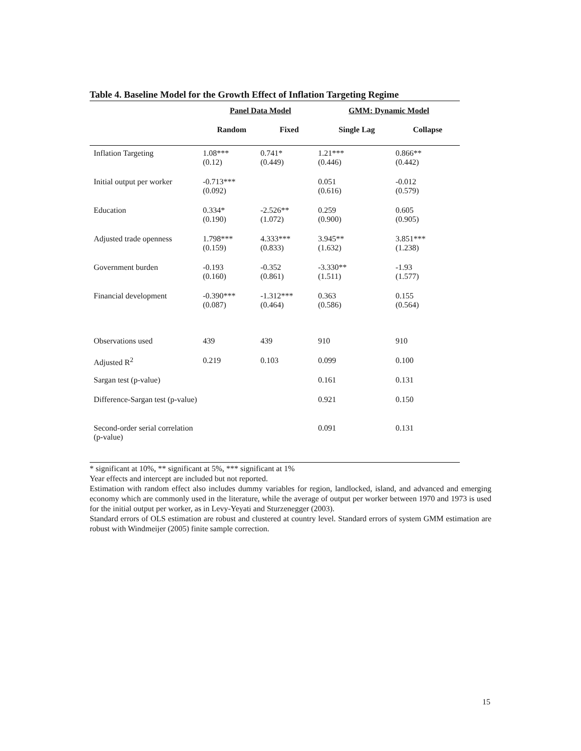Table 4. Baseline Model for the Growth Effect of Inflation Targeting Regime
| | Panel Data Model | | GMM: Dynamic Model | |
| | Random | Fixed | Single Lag | Collapse |
| Inflation Targeting | 1.08*** (0.12) | 0.741* (0.449) | 1.21*** (0.446) | 0.866** (0.442) |
| Initial output per worker | -0.713*** (0.092) | | 0.051 (0.616) | -0.012 (0.579) |
| Education | 0.334* (0.190) | -2.526** (1.072) | 0.259 (0.900) | 0.605 (0.905) |
| Adjusted trade openness | 1.798*** (0.159) | 4.333*** (0.833) | 3.945** (1.632) | 3.851*** (1.238) |
| Government burden | -0.193 (0.160) | -0.352 (0.861) | -3.330** (1.511) | -1.93 (1.577) |
| Financial development | -0.390*** (0.087) | -1.312*** (0.464) | 0.363 (0.586) | 0.155 (0.564) |
| Observations used | 439 | 439 | 910 | 910 |
| Adjusted R<sup>2</sup> | 0.219 | 0.103 | 0.099 | 0.100 |
| Sargan test (p-value) | | | 0.161 | 0.131 |
| Difference-Sargan test (p-value) | | | 0.921 | 0.150 |
| Second-order serial correlation (p-value) | | | 0.091 | 0.131 |
* significant at 10%, ** significant at 5%, *** significant at 1%
Year effects and intercept are included but not reported.
Estimation with random effect also includes dummy variables for region, landlocked, island, and advanced and emerging economy which are commonly used in the literature, while the average of output per worker between 1970 and 1973 is used for the initial output per worker, as in Levy-Yeyati and Sturzenegger (2003).
Standard errors of OLS estimation are robust and clustered at country level. Standard errors of system GMM estimation are robust with Windmeijer (2005) finite sample correction.
15